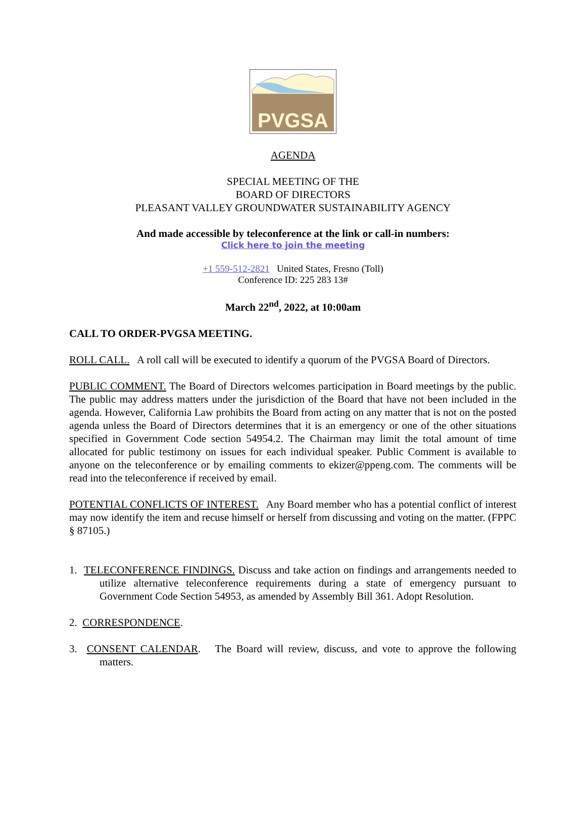PVGSA
AGENDA
SPECIAL MEETING OF THE
BOARD OF DIRECTORS
PLEASANT VALLEY GROUNDWATER SUSTAINABILITY AGENCY
And made accessible by teleconference at the link or call-in numbers:
Click here to join the meeting
+1 559-512-2821 United States, Fresno (Toll)
Conference ID: 225 283 13#
March 22<sup>nd</sup>, 2022, at 10:00am
CALL TO ORDER-PVGSA MEETING.
ROLL CALL. A roll call will be executed to identify a quorum of the PVGSA Board of Directors.
PUBLIC COMMENT. The Board of Directors welcomes participation in Board meetings by the public. The public may address matters under the jurisdiction of the Board that have not been included in the agenda. However, California Law prohibits the Board from acting on any matter that is not on the posted agenda unless the Board of Directors determines that it is an emergency or one of the other situations specified in Government Code section 54954.2. The Chairman may limit the total amount of time allocated for public testimony on issues for each individual speaker. Public Comment is available to anyone on the teleconference or by emailing comments to ekizer@ppeng.com. The comments will be read into the teleconference if received by email.
POTENTIAL CONFLICTS OF INTEREST. Any Board member who has a potential conflict of interest may now identify the item and recuse himself or herself from discussing and voting on the matter. (FPPC § 87105.)
1. TELECONFERENCE FINDINGS. Discuss and take action on findings and arrangements needed to utilize alternative teleconference requirements during a state of emergency pursuant to Government Code Section 54953, as amended by Assembly Bill 361. Adopt Resolution.
2. CORRESPONDENCE.
3. CONSENT CALENDAR. The Board will review, discuss, and vote to approve the following matters.